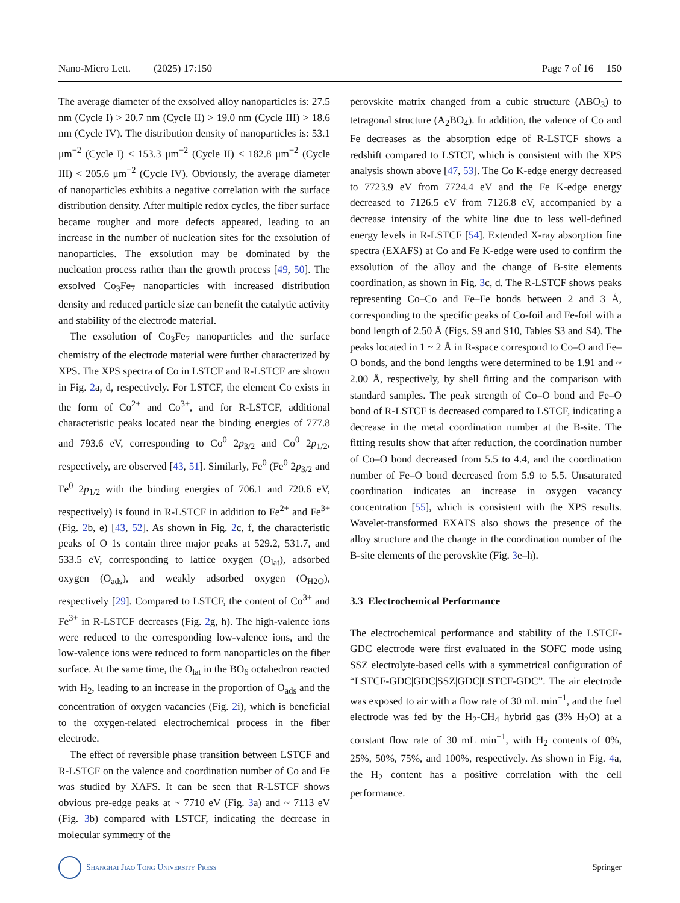Nano-Micro Lett. (2025) 17:150 Page 7 of 16 150
The average diameter of the exsolved alloy nanoparticles is: 27.5 nm (Cycle I) > 20.7 nm (Cycle II) > 19.0 nm (Cycle III) > 18.6 nm (Cycle IV). The distribution density of nanoparticles is: 53.1 μm<sup>−2</sup> (Cycle I) < 153.3 μm<sup>−2</sup> (Cycle II) < 182.8 μm<sup>−2</sup> (Cycle III) < 205.6 μm<sup>−2</sup> (Cycle IV). Obviously, the average diameter of nanoparticles exhibits a negative correlation with the surface distribution density. After multiple redox cycles, the fiber surface became rougher and more defects appeared, leading to an increase in the number of nucleation sites for the exsolution of nanoparticles. The exsolution may be dominated by the nucleation process rather than the growth process [49, 50]. The exsolved Co<sub>3</sub>Fe<sub>7</sub> nanoparticles with increased distribution density and reduced particle size can benefit the catalytic activity and stability of the electrode material.
The exsolution of Co<sub>3</sub>Fe<sub>7</sub> nanoparticles and the surface chemistry of the electrode material were further characterized by XPS. The XPS spectra of Co in LSTCF and R-LSTCF are shown in Fig. 2a, d, respectively. For LSTCF, the element Co exists in the form of Co<sup>2+</sup> and Co<sup>3+</sup>, and for R-LSTCF, additional characteristic peaks located near the binding energies of 777.8 and 793.6 eV, corresponding to Co<sup>0</sup> 2p<sub>3/2</sub> and Co<sup>0</sup> 2p<sub>1/2</sub>, respectively, are observed [43, 51]. Similarly, Fe<sup>0</sup> (Fe<sup>0</sup> 2p<sub>3/2</sub> and Fe<sup>0</sup> 2p<sub>1/2</sub> with the binding energies of 706.1 and 720.6 eV, respectively) is found in R-LSTCF in addition to Fe<sup>2+</sup> and Fe<sup>3+</sup> (Fig. 2b, e) [43, 52]. As shown in Fig. 2c, f, the characteristic peaks of O 1s contain three major peaks at 529.2, 531.7, and 533.5 eV, corresponding to lattice oxygen (O<sub>lat</sub>), adsorbed oxygen (O<sub>ads</sub>), and weakly adsorbed oxygen (O<sub>H2O</sub>), respectively [29]. Compared to LSTCF, the content of Co<sup>3+</sup> and Fe<sup>3+</sup> in R-LSTCF decreases (Fig. 2g, h). The high-valence ions were reduced to the corresponding low-valence ions, and the low-valence ions were reduced to form nanoparticles on the fiber surface. At the same time, the O<sub>lat</sub> in the BO<sub>6</sub> octahedron reacted with H<sub>2</sub>, leading to an increase in the proportion of O<sub>ads</sub> and the concentration of oxygen vacancies (Fig. 2i), which is beneficial to the oxygen-related electrochemical process in the fiber electrode.
The effect of reversible phase transition between LSTCF and R-LSTCF on the valence and coordination number of Co and Fe was studied by XAFS. It can be seen that R-LSTCF shows obvious pre-edge peaks at ~ 7710 eV (Fig. 3a) and ~ 7113 eV (Fig. 3b) compared with LSTCF, indicating the decrease in molecular symmetry of the
perovskite matrix changed from a cubic structure (ABO<sub>3</sub>) to tetragonal structure (A<sub>2</sub>BO<sub>4</sub>). In addition, the valence of Co and Fe decreases as the absorption edge of R-LSTCF shows a redshift compared to LSTCF, which is consistent with the XPS analysis shown above [47, 53]. The Co K-edge energy decreased to 7723.9 eV from 7724.4 eV and the Fe K-edge energy decreased to 7126.5 eV from 7126.8 eV, accompanied by a decrease intensity of the white line due to less well-defined energy levels in R-LSTCF [54]. Extended X-ray absorption fine spectra (EXAFS) at Co and Fe K-edge were used to confirm the exsolution of the alloy and the change of B-site elements coordination, as shown in Fig. 3c, d. The R-LSTCF shows peaks representing Co–Co and Fe–Fe bonds between 2 and 3 Å, corresponding to the specific peaks of Co-foil and Fe-foil with a bond length of 2.50 Å (Figs. S9 and S10, Tables S3 and S4). The peaks located in 1 ~ 2 Å in R-space correspond to Co–O and Fe–O bonds, and the bond lengths were determined to be 1.91 and ~ 2.00 Å, respectively, by shell fitting and the comparison with standard samples. The peak strength of Co–O bond and Fe–O bond of R-LSTCF is decreased compared to LSTCF, indicating a decrease in the metal coordination number at the B-site. The fitting results show that after reduction, the coordination number of Co–O bond decreased from 5.5 to 4.4, and the coordination number of Fe–O bond decreased from 5.9 to 5.5. Unsaturated coordination indicates an increase in oxygen vacancy concentration [55], which is consistent with the XPS results. Wavelet-transformed EXAFS also shows the presence of the alloy structure and the change in the coordination number of the B-site elements of the perovskite (Fig. 3e–h).
3.3 Electrochemical Performance
The electrochemical performance and stability of the LSTCF-GDC electrode were first evaluated in the SOFC mode using SSZ electrolyte-based cells with a symmetrical configuration of “LSTCF-GDC|GDC|SSZ|GDC|LSTCF-GDC”. The air electrode was exposed to air with a flow rate of 30 mL min<sup>−1</sup>, and the fuel electrode was fed by the H<sub>2</sub>-CH<sub>4</sub> hybrid gas (3% H<sub>2</sub>O) at a constant flow rate of 30 mL min<sup>−1</sup>, with H<sub>2</sub> contents of 0%, 25%, 50%, 75%, and 100%, respectively. As shown in Fig. 4a, the H<sub>2</sub> content has a positive correlation with the cell performance.
Shanghai Jiao Tong University Press Springer